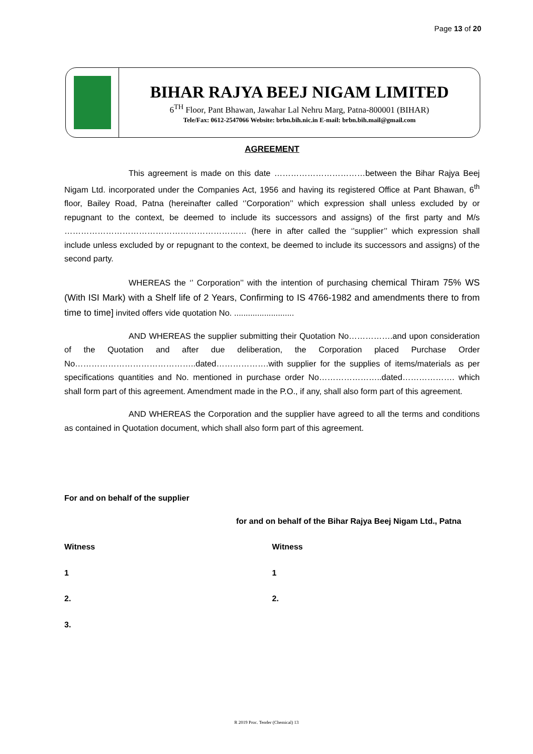Page 13 of 20
BIHAR RAJYA BEEJ NIGAM LIMITED
6<sup>TH</sup> Floor, Pant Bhawan, Jawahar Lal Nehru Marg, Patna-800001 (BIHAR)
Tele/Fax: 0612-2547066 Website: brbn.bih.nic.in E-mail: brbn.bih.mail@gmail.com
AGREEMENT
This agreement is made on this date ……………………………between the Bihar Rajya Beej Nigam Ltd. incorporated under the Companies Act, 1956 and having its registered Office at Pant Bhawan, 6<sup>th</sup> floor, Bailey Road, Patna (hereinafter called ‘’Corporation’’ which expression shall unless excluded by or repugnant to the context, be deemed to include its successors and assigns) of the first party and M/s ………………………………………………………… (here in after called the ‘’supplier’’ which expression shall include unless excluded by or repugnant to the context, be deemed to include its successors and assigns) of the second party.
WHEREAS the ‘’ Corporation’’ with the intention of purchasing chemical Thiram 75% WS (With ISI Mark) with a Shelf life of 2 Years, Confirming to IS 4766-1982 and amendments there to from time to time] invited offers vide quotation No. ..........................
AND WHEREAS the supplier submitting their Quotation No…………….and upon consideration of the Quotation and after due deliberation, the Corporation placed Purchase Order No……………………………………..dated……………….with supplier for the supplies of items/materials as per specifications quantities and No. mentioned in purchase order No…………………..dated………………. which shall form part of this agreement. Amendment made in the P.O., if any, shall also form part of this agreement.
AND WHEREAS the Corporation and the supplier have agreed to all the terms and conditions as contained in Quotation document, which shall also form part of this agreement.
For and on behalf of the supplier
for and on behalf of the Bihar Rajya Beej Nigam Ltd., Patna
Witness Witness
1 1
2. 2.
3.
R 2019 Proc. Tender (Chemical) 13